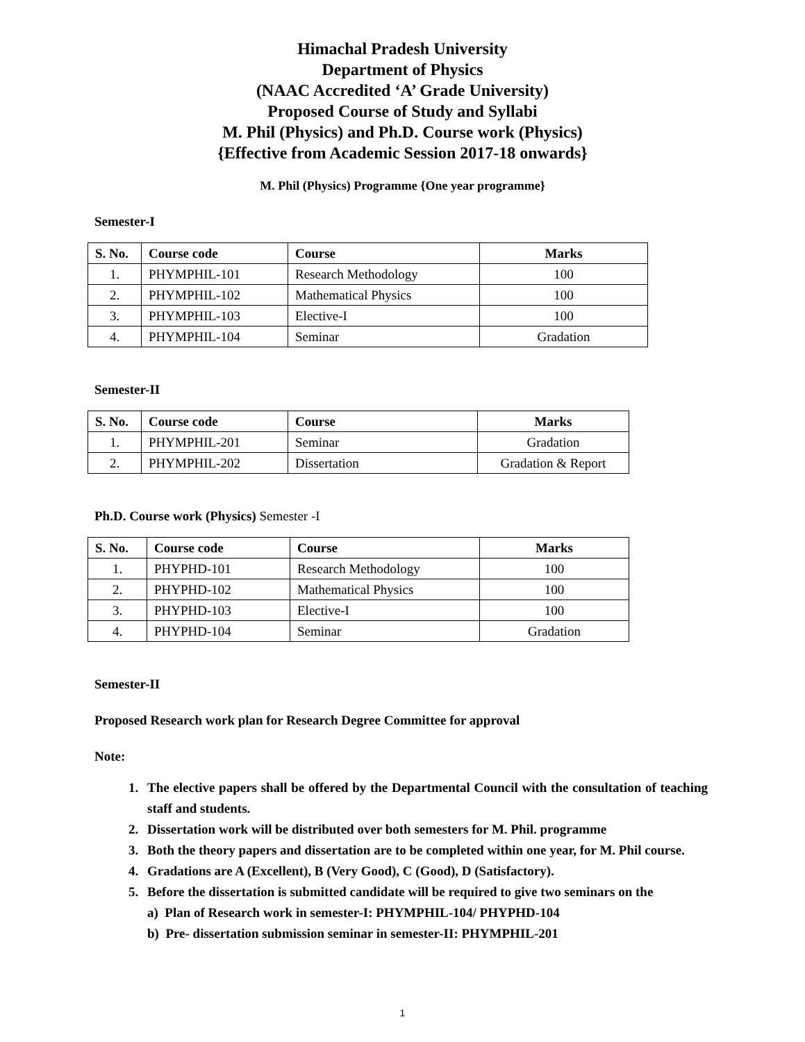Himachal Pradesh University
Department of Physics
(NAAC Accredited ‘A’ Grade University)
Proposed Course of Study and Syllabi
M. Phil (Physics) and Ph.D. Course work (Physics)
{Effective from Academic Session 2017-18 onwards}
M. Phil (Physics) Programme {One year programme}
Semester-I
| S. No. | Course code | Course | Marks |
| --- | --- | --- | --- |
| 1. | PHYMPHIL-101 | Research Methodology | 100 |
| 2. | PHYMPHIL-102 | Mathematical Physics | 100 |
| 3. | PHYMPHIL-103 | Elective-I | 100 |
| 4. | PHYMPHIL-104 | Seminar | Gradation |
Semester-II
| S. No. | Course code | Course | Marks |
| --- | --- | --- | --- |
| 1. | PHYMPHIL-201 | Seminar | Gradation |
| 2. | PHYMPHIL-202 | Dissertation | Gradation & Report |
Ph.D. Course work (Physics) Semester -I
| S. No. | Course code | Course | Marks |
| --- | --- | --- | --- |
| 1. | PHYPHD-101 | Research Methodology | 100 |
| 2. | PHYPHD-102 | Mathematical Physics | 100 |
| 3. | PHYPHD-103 | Elective-I | 100 |
| 4. | PHYPHD-104 | Seminar | Gradation |
Semester-II
Proposed Research work plan for Research Degree Committee for approval
Note:
1. The elective papers shall be offered by the Departmental Council with the consultation of teaching staff and students.
2. Dissertation work will be distributed over both semesters for M. Phil. programme
3. Both the theory papers and dissertation are to be completed within one year, for M. Phil course.
4. Gradations are A (Excellent), B (Very Good), C (Good), D (Satisfactory).
5. Before the dissertation is submitted candidate will be required to give two seminars on the
a) Plan of Research work in semester-I: PHYMPHIL-104/ PHYPHD-104
b) Pre- dissertation submission seminar in semester-II: PHYMPHIL-201
1